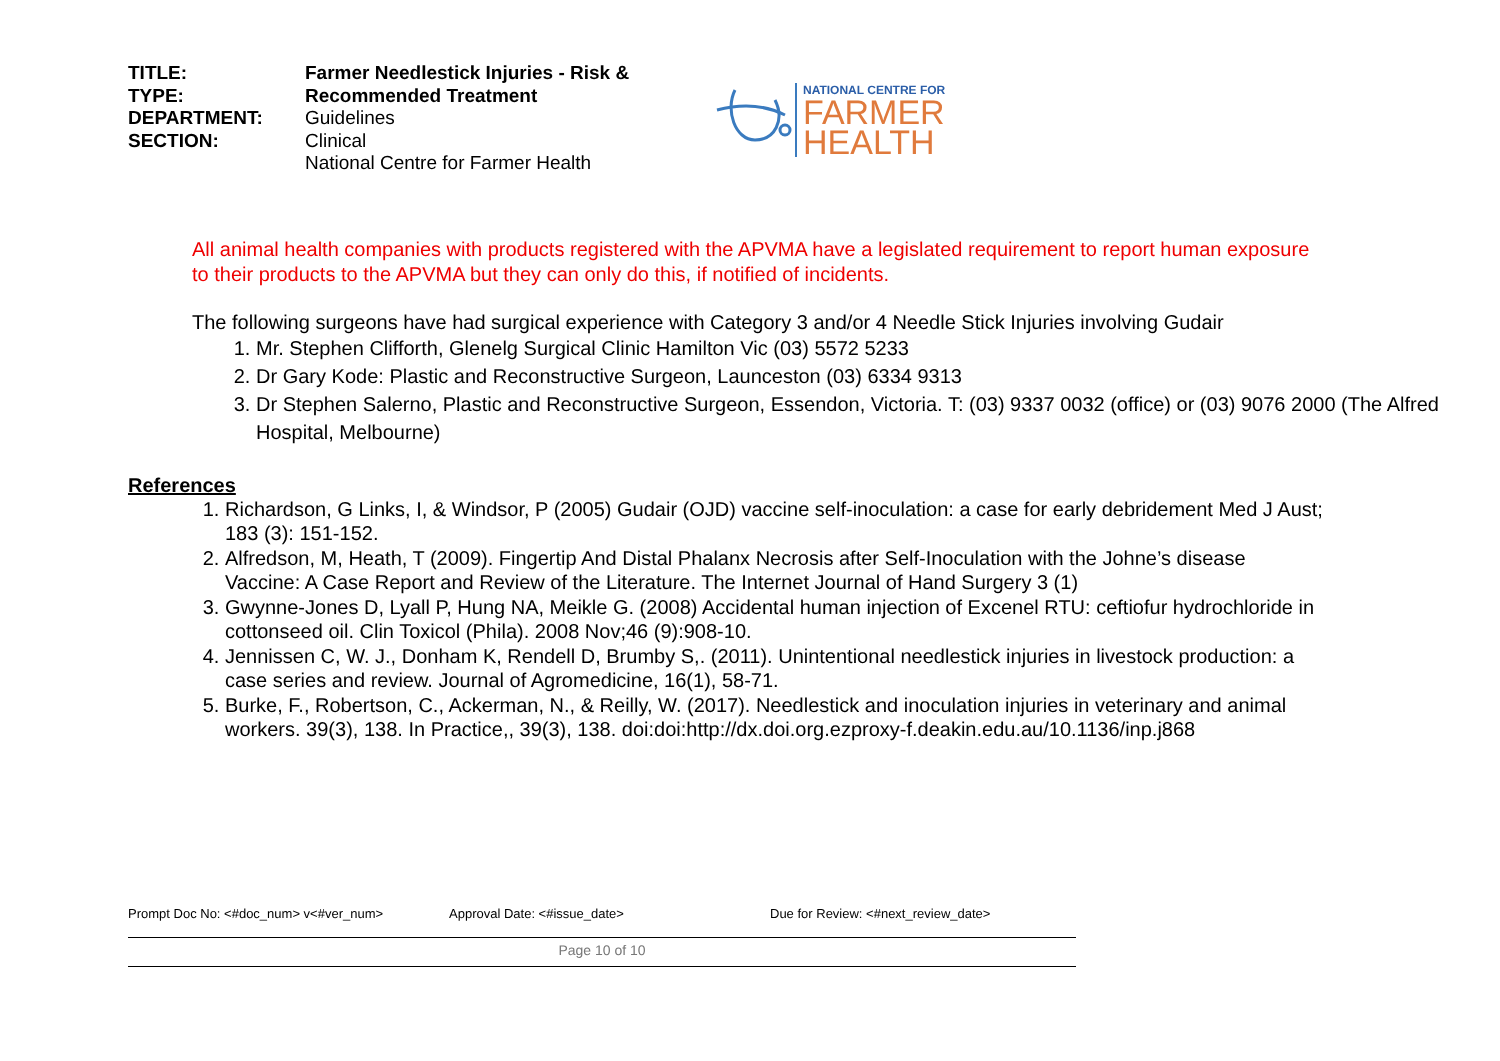TITLE:
TYPE:
DEPARTMENT:
SECTION:
Farmer Needlestick Injuries - Risk & Recommended Treatment
Guidelines
Clinical
National Centre for Farmer Health
NATIONAL CENTRE FOR
FARMER
HEALTH
All animal health companies with products registered with the APVMA have a legislated requirement to report human exposure to their products to the APVMA but they can only do this, if notified of incidents.
The following surgeons have had surgical experience with Category 3 and/or 4 Needle Stick Injuries involving Gudair
1. Mr. Stephen Clifforth, Glenelg Surgical Clinic Hamilton Vic (03) 5572 5233
2. Dr Gary Kode: Plastic and Reconstructive Surgeon, Launceston (03) 6334 9313
3. Dr Stephen Salerno, Plastic and Reconstructive Surgeon, Essendon, Victoria. T: (03) 9337 0032 (office) or (03) 9076 2000 (The Alfred Hospital, Melbourne)
References
1. Richardson, G Links, I, & Windsor, P (2005) Gudair (OJD) vaccine self-inoculation: a case for early debridement Med J Aust; 183 (3): 151-152.
2. Alfredson, M, Heath, T (2009). Fingertip And Distal Phalanx Necrosis after Self-Inoculation with the Johne’s disease Vaccine: A Case Report and Review of the Literature. The Internet Journal of Hand Surgery 3 (1)
3. Gwynne-Jones D, Lyall P, Hung NA, Meikle G. (2008) Accidental human injection of Excenel RTU: ceftiofur hydrochloride in cottonseed oil. Clin Toxicol (Phila). 2008 Nov;46 (9):908-10.
4. Jennissen C, W. J., Donham K, Rendell D, Brumby S,. (2011). Unintentional needlestick injuries in livestock production: a case series and review. Journal of Agromedicine, 16(1), 58-71.
5. Burke, F., Robertson, C., Ackerman, N., & Reilly, W. (2017). Needlestick and inoculation injuries in veterinary and animal workers. 39(3), 138. In Practice,, 39(3), 138. doi:doi:http://dx.doi.org.ezproxy-f.deakin.edu.au/10.1136/inp.j868
Prompt Doc No: <#doc_num> v<#ver_num> Approval Date: <#issue_date> Due for Review: <#next_review_date>
Page 10 of 10